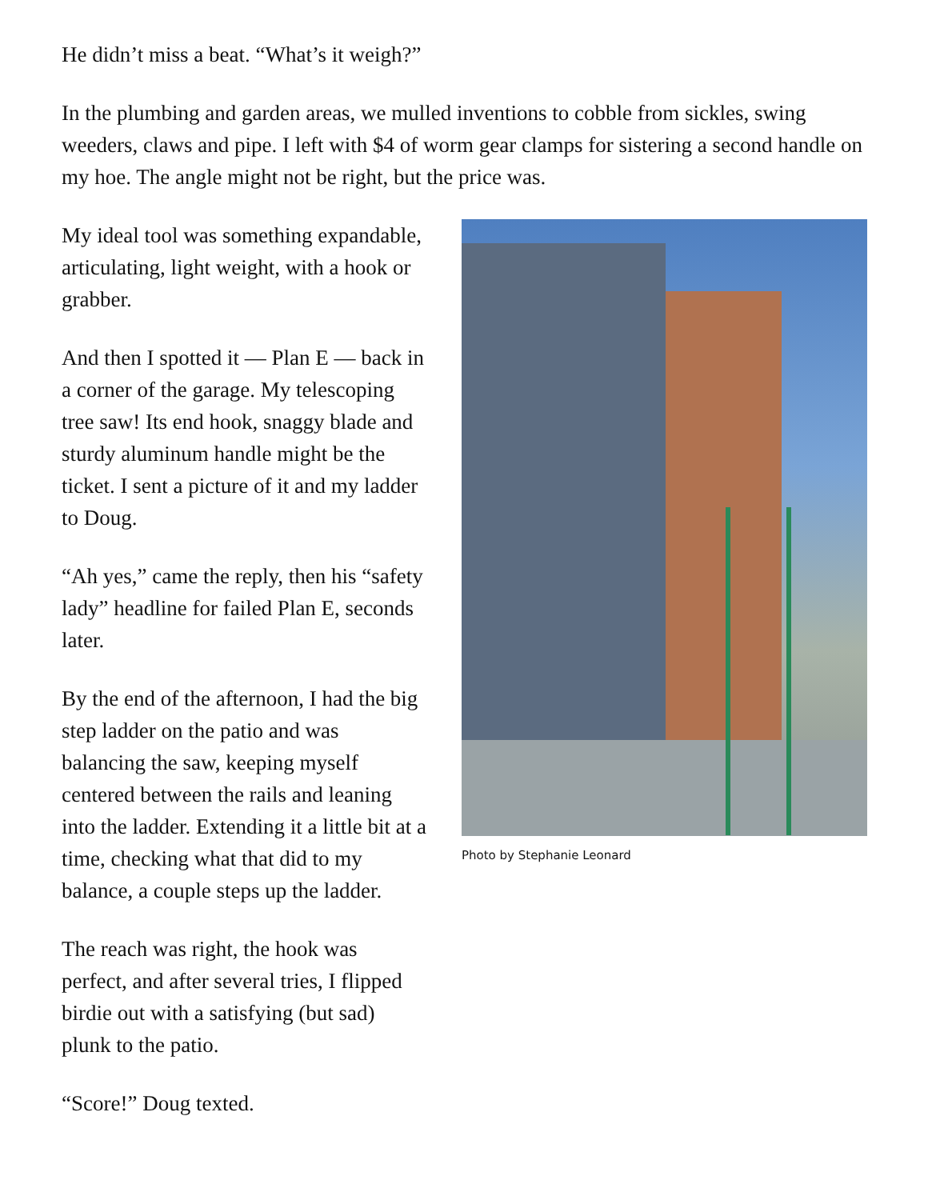He didn’t miss a beat. “What’s it weigh?”
In the plumbing and garden areas, we mulled inventions to cobble from sickles, swing weeders, claws and pipe. I left with $4 of worm gear clamps for sistering a second handle on my hoe. The angle might not be right, but the price was.
My ideal tool was something expandable, articulating, light weight, with a hook or grabber.
And then I spotted it — Plan E — back in a corner of the garage. My telescoping tree saw! Its end hook, snaggy blade and sturdy aluminum handle might be the ticket. I sent a picture of it and my ladder to Doug.
“Ah yes,” came the reply, then his “safety lady” headline for failed Plan E, seconds later.
By the end of the afternoon, I had the big step ladder on the patio and was balancing the saw, keeping myself centered between the rails and leaning into the ladder. Extending it a little bit at a time, checking what that did to my balance, a couple steps up the ladder.
The reach was right, the hook was perfect, and after several tries, I flipped birdie out with a satisfying (but sad) plunk to the patio.
“Score!” Doug texted.
Photo by Stephanie Leonard